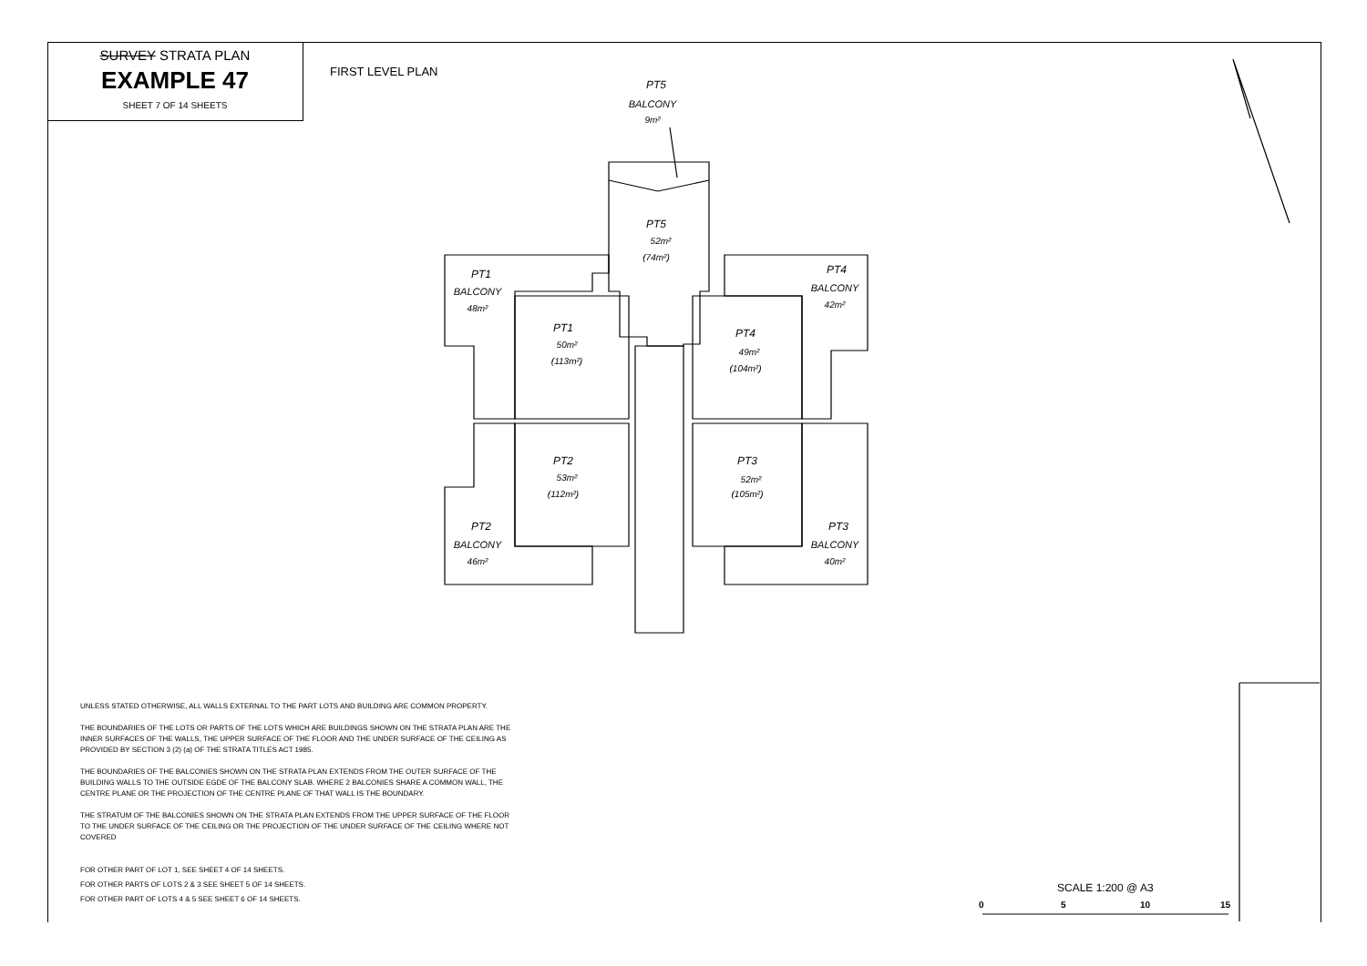SURVEY STRATA PLAN
EXAMPLE 47
SHEET 7 OF 14 SHEETS
FIRST LEVEL PLAN
PT5
BALCONY
9m²
PT5
52m²
(74m²)
PT1
BALCONY
48m²
PT4
BALCONY
42m²
PT1
50m²
(113m²)
PT4
49m²
(104m²)
PT2
53m²
(112m²)
PT3
52m²
(105m²)
PT2
BALCONY
46m²
PT3
BALCONY
40m²
UNLESS STATED OTHERWISE, ALL WALLS EXTERNAL TO THE PART LOTS AND BUILDING ARE COMMON PROPERTY.
THE BOUNDARIES OF THE LOTS OR PARTS OF THE LOTS WHICH ARE BUILDINGS SHOWN ON THE STRATA PLAN ARE THE INNER SURFACES OF THE WALLS, THE UPPER SURFACE OF THE FLOOR AND THE UNDER SURFACE OF THE CEILING AS PROVIDED BY SECTION 3 (2) (a) OF THE STRATA TITLES ACT 1985.
THE BOUNDARIES OF THE BALCONIES SHOWN ON THE STRATA PLAN EXTENDS FROM THE OUTER SURFACE OF THE BUILDING WALLS TO THE OUTSIDE EGDE OF THE BALCONY SLAB. WHERE 2 BALCONIES SHARE A COMMON WALL, THE CENTRE PLANE OR THE PROJECTION OF THE CENTRE PLANE OF THAT WALL IS THE BOUNDARY.
THE STRATUM OF THE BALCONIES SHOWN ON THE STRATA PLAN EXTENDS FROM THE UPPER SURFACE OF THE FLOOR TO THE UNDER SURFACE OF THE CEILING OR THE PROJECTION OF THE UNDER SURFACE OF THE CEILING WHERE NOT COVERED
FOR OTHER PART OF LOT 1, SEE SHEET 4 OF 14 SHEETS.
FOR OTHER PARTS OF LOTS 2 & 3 SEE SHEET 5 OF 14 SHEETS.
FOR OTHER PART OF LOTS 4 & 5 SEE SHEET 6 OF 14 SHEETS.
SCALE 1:200 @ A3
0 5 10 15